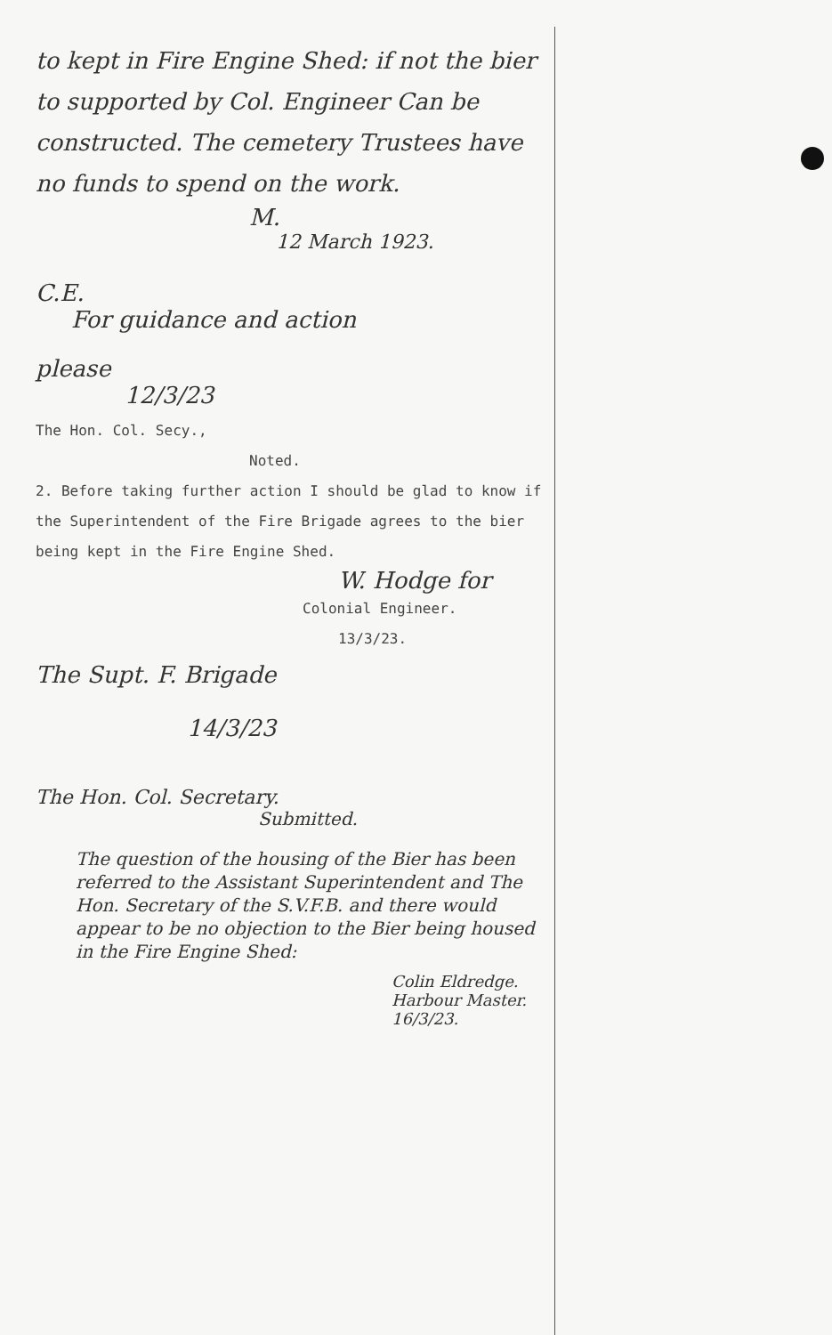to kept in Fire Engine Shed: if not the bier to supported by Col. Engineer Can be constructed. The cemetery Trustees have no funds to spend on the work.
M.
12 March 1923.
C.E.
For guidance and action
please
12/3/23
The Hon. Col. Secy.,
Noted.
2. Before taking further action I should be glad to know if the Superintendent of the Fire Brigade agrees to the bier being kept in the Fire Engine Shed.
W. Hodge for
Colonial Engineer.
13/3/23.
The Supt. F. Brigade
14/3/23
The Hon. Col. Secretary.
Submitted.
The question of the housing of the Bier has been referred to the Assistant Superintendent and The Hon. Secretary of the S.V.F.B. and there would appear to be no objection to the Bier being housed in the Fire Engine Shed:
Colin Eldredge. Harbour Master. 16/3/23.